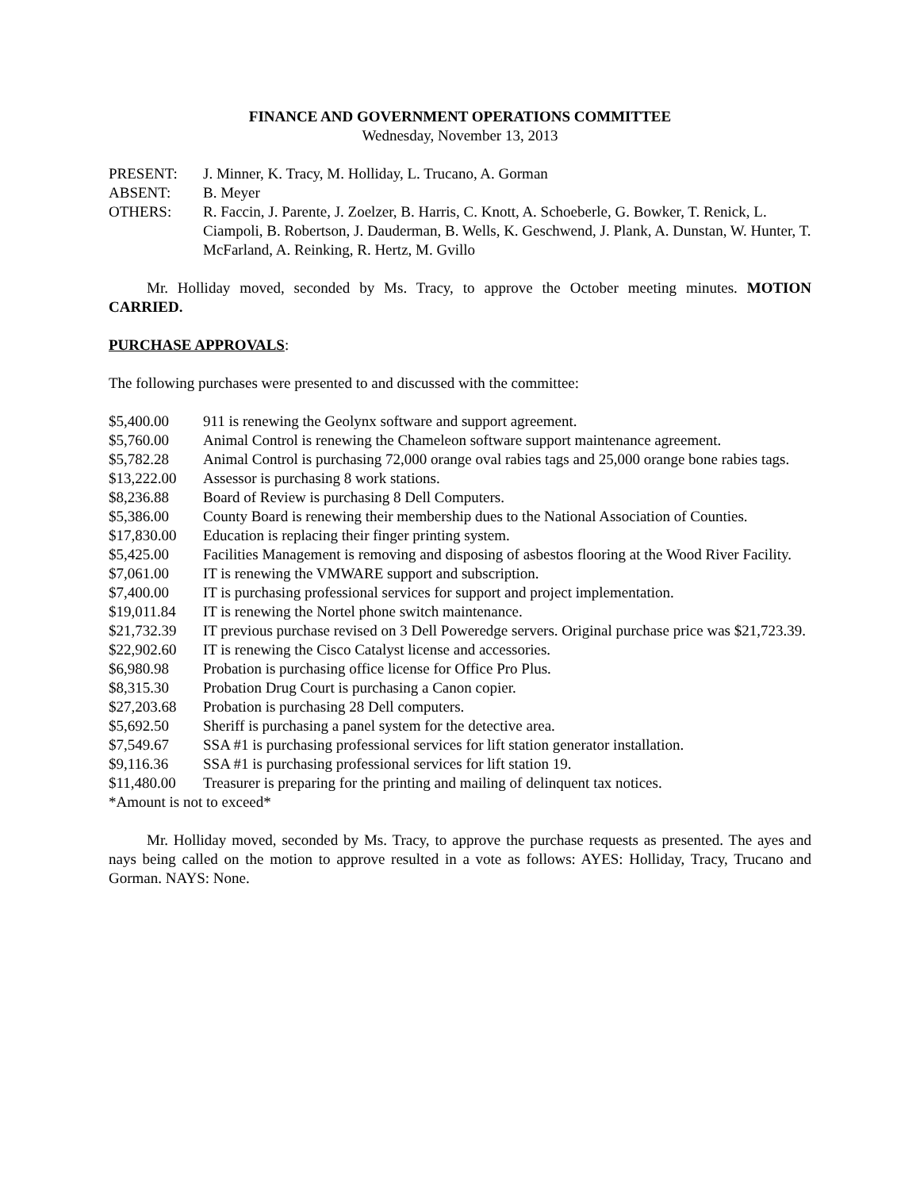FINANCE AND GOVERNMENT OPERATIONS COMMITTEE
Wednesday, November 13, 2013
| PRESENT: | J. Minner, K. Tracy, M. Holliday, L. Trucano, A. Gorman |
| ABSENT: | B. Meyer |
| OTHERS: | R. Faccin, J. Parente, J. Zoelzer, B. Harris, C. Knott, A. Schoeberle, G. Bowker, T. Renick, L. Ciampoli, B. Robertson, J. Dauderman, B. Wells, K. Geschwend, J. Plank, A. Dunstan, W. Hunter, T. McFarland, A. Reinking, R. Hertz, M. Gvillo |
Mr. Holliday moved, seconded by Ms. Tracy, to approve the October meeting minutes. MOTION CARRIED.
PURCHASE APPROVALS:
The following purchases were presented to and discussed with the committee:
| $5,400.00 | 911 is renewing the Geolynx software and support agreement. |
| $5,760.00 | Animal Control is renewing the Chameleon software support maintenance agreement. |
| $5,782.28 | Animal Control is purchasing 72,000 orange oval rabies tags and 25,000 orange bone rabies tags. |
| $13,222.00 | Assessor is purchasing 8 work stations. |
| $8,236.88 | Board of Review is purchasing 8 Dell Computers. |
| $5,386.00 | County Board is renewing their membership dues to the National Association of Counties. |
| $17,830.00 | Education is replacing their finger printing system. |
| $5,425.00 | Facilities Management is removing and disposing of asbestos flooring at the Wood River Facility. |
| $7,061.00 | IT is renewing the VMWARE support and subscription. |
| $7,400.00 | IT is purchasing professional services for support and project implementation. |
| $19,011.84 | IT is renewing the Nortel phone switch maintenance. |
| $21,732.39 | IT previous purchase revised on 3 Dell Poweredge servers. Original purchase price was $21,723.39. |
| $22,902.60 | IT is renewing the Cisco Catalyst license and accessories. |
| $6,980.98 | Probation is purchasing office license for Office Pro Plus. |
| $8,315.30 | Probation Drug Court is purchasing a Canon copier. |
| $27,203.68 | Probation is purchasing 28 Dell computers. |
| $5,692.50 | Sheriff is purchasing a panel system for the detective area. |
| $7,549.67 | SSA #1 is purchasing professional services for lift station generator installation. |
| $9,116.36 | SSA #1 is purchasing professional services for lift station 19. |
| $11,480.00 | Treasurer is preparing for the printing and mailing of delinquent tax notices. |
*Amount is not to exceed*
Mr. Holliday moved, seconded by Ms. Tracy, to approve the purchase requests as presented. The ayes and nays being called on the motion to approve resulted in a vote as follows: AYES: Holliday, Tracy, Trucano and Gorman. NAYS: None.